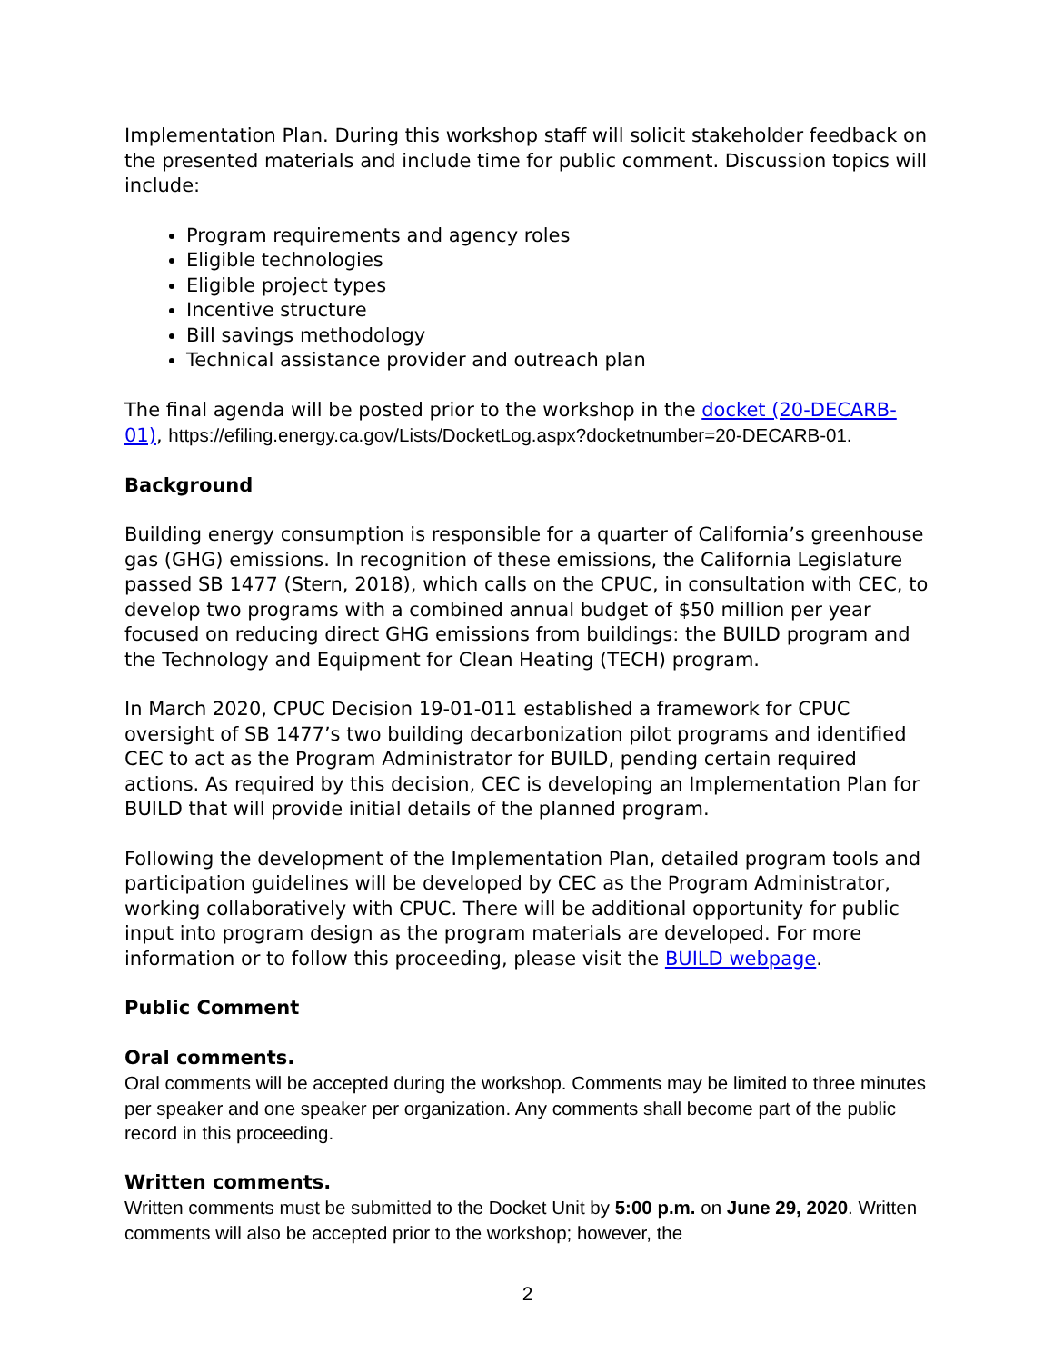Implementation Plan. During this workshop staff will solicit stakeholder feedback on the presented materials and include time for public comment. Discussion topics will include:
Program requirements and agency roles
Eligible technologies
Eligible project types
Incentive structure
Bill savings methodology
Technical assistance provider and outreach plan
The final agenda will be posted prior to the workshop in the docket (20-DECARB-01), https://efiling.energy.ca.gov/Lists/DocketLog.aspx?docketnumber=20-DECARB-01.
Background
Building energy consumption is responsible for a quarter of California’s greenhouse gas (GHG) emissions. In recognition of these emissions, the California Legislature passed SB 1477 (Stern, 2018), which calls on the CPUC, in consultation with CEC, to develop two programs with a combined annual budget of $50 million per year focused on reducing direct GHG emissions from buildings: the BUILD program and the Technology and Equipment for Clean Heating (TECH) program.
In March 2020, CPUC Decision 19-01-011 established a framework for CPUC oversight of SB 1477’s two building decarbonization pilot programs and identified CEC to act as the Program Administrator for BUILD, pending certain required actions. As required by this decision, CEC is developing an Implementation Plan for BUILD that will provide initial details of the planned program.
Following the development of the Implementation Plan, detailed program tools and participation guidelines will be developed by CEC as the Program Administrator, working collaboratively with CPUC. There will be additional opportunity for public input into program design as the program materials are developed. For more information or to follow this proceeding, please visit the BUILD webpage.
Public Comment
Oral comments.
Oral comments will be accepted during the workshop. Comments may be limited to three minutes per speaker and one speaker per organization. Any comments shall become part of the public record in this proceeding.
Written comments.
Written comments must be submitted to the Docket Unit by 5:00 p.m. on June 29, 2020. Written comments will also be accepted prior to the workshop; however, the
2